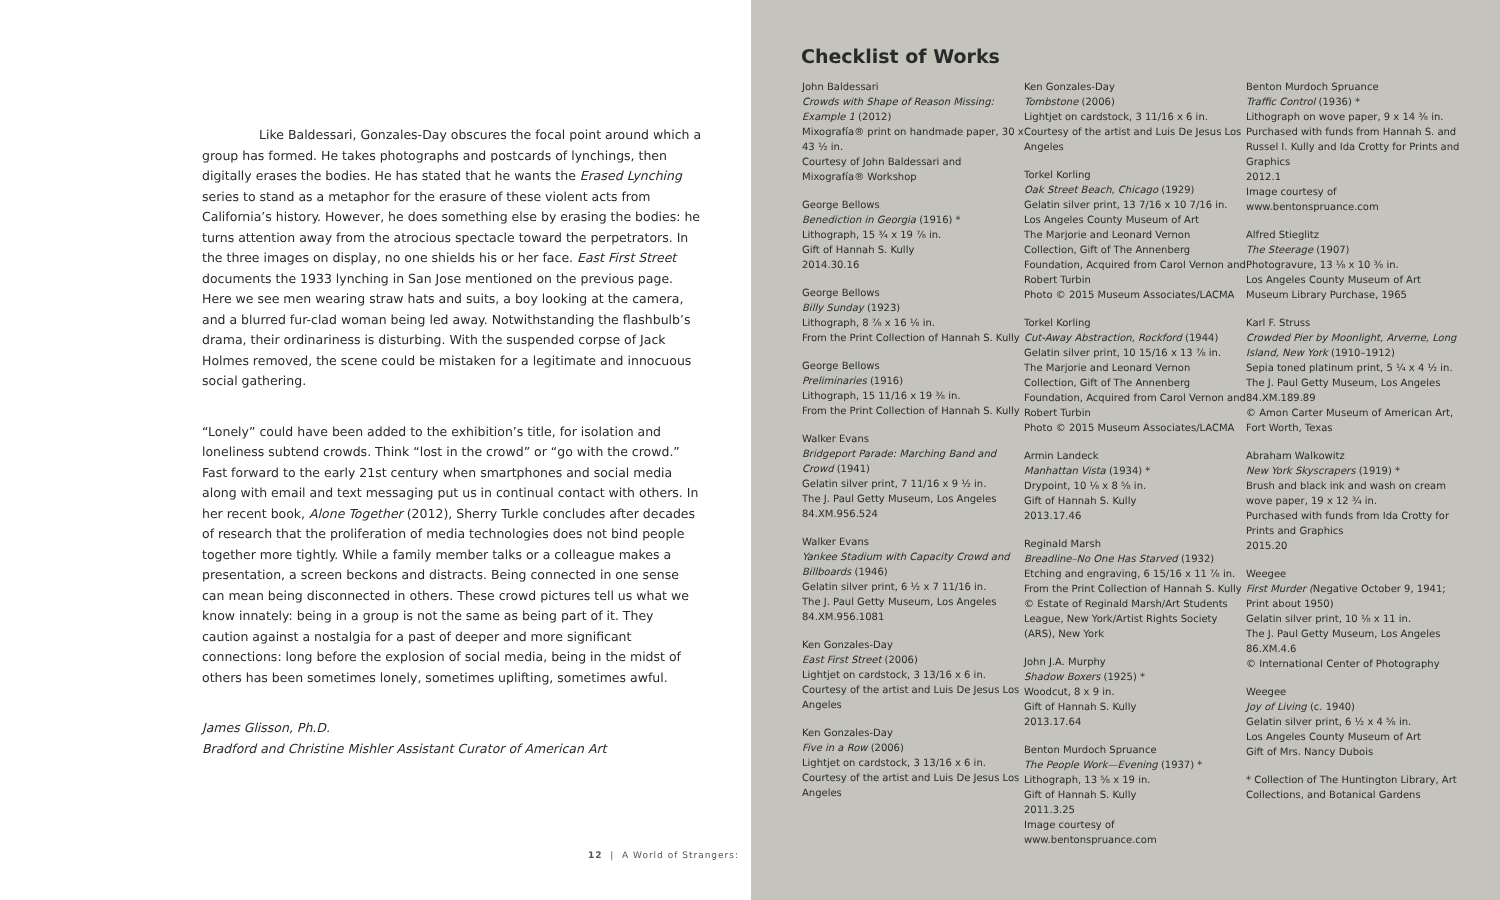Like Baldessari, Gonzales-Day obscures the focal point around which a group has formed. He takes photographs and postcards of lynchings, then digitally erases the bodies. He has stated that he wants the Erased Lynching series to stand as a metaphor for the erasure of these violent acts from California’s history. However, he does something else by erasing the bodies: he turns attention away from the atrocious spectacle toward the perpetrators. In the three images on display, no one shields his or her face. East First Street documents the 1933 lynching in San Jose mentioned on the previous page. Here we see men wearing straw hats and suits, a boy looking at the camera, and a blurred fur-clad woman being led away. Notwithstanding the flashbulb’s drama, their ordinariness is disturbing. With the suspended corpse of Jack Holmes removed, the scene could be mistaken for a legitimate and innocuous social gathering.
“Lonely” could have been added to the exhibition’s title, for isolation and loneliness subtend crowds. Think “lost in the crowd” or “go with the crowd.” Fast forward to the early 21st century when smartphones and social media along with email and text messaging put us in continual contact with others. In her recent book, Alone Together (2012), Sherry Turkle concludes after decades of research that the proliferation of media technologies does not bind people together more tightly. While a family member talks or a colleague makes a presentation, a screen beckons and distracts. Being connected in one sense can mean being disconnected in others. These crowd pictures tell us what we know innately: being in a group is not the same as being part of it. They caution against a nostalgia for a past of deeper and more significant connections: long before the explosion of social media, being in the midst of others has been sometimes lonely, sometimes uplifting, sometimes awful.
James Glisson, Ph.D.
Bradford and Christine Mishler Assistant Curator of American Art
12 | A World of Strangers:
Checklist of Works
John Baldessari
Crowds with Shape of Reason Missing: Example 1 (2012)
Mixografía® print on handmade paper, 30 x 43 ½ in.
Courtesy of John Baldessari and Mixografía® Workshop
George Bellows
Benediction in Georgia (1916) *
Lithograph, 15 ¾ x 19 ⅞ in.
Gift of Hannah S. Kully
2014.30.16
George Bellows
Billy Sunday (1923)
Lithograph, 8 ⅞ x 16 ⅛ in.
From the Print Collection of Hannah S. Kully
George Bellows
Preliminaries (1916)
Lithograph, 15 11/16 x 19 ⅜ in.
From the Print Collection of Hannah S. Kully
Walker Evans
Bridgeport Parade: Marching Band and Crowd (1941)
Gelatin silver print, 7 11/16 x 9 ½ in.
The J. Paul Getty Museum, Los Angeles
84.XM.956.524
Walker Evans
Yankee Stadium with Capacity Crowd and Billboards (1946)
Gelatin silver print, 6 ½ x 7 11/16 in.
The J. Paul Getty Museum, Los Angeles
84.XM.956.1081
Ken Gonzales-Day
East First Street (2006)
Lightjet on cardstock, 3 13/16 x 6 in.
Courtesy of the artist and Luis De Jesus Los Angeles
Ken Gonzales-Day
Five in a Row (2006)
Lightjet on cardstock, 3 13/16 x 6 in.
Courtesy of the artist and Luis De Jesus Los Angeles
Ken Gonzales-Day
Tombstone (2006)
Lightjet on cardstock, 3 11/16 x 6 in.
Courtesy of the artist and Luis De Jesus Los Angeles
Torkel Korling
Oak Street Beach, Chicago (1929)
Gelatin silver print, 13 7/16 x 10 7/16 in.
Los Angeles County Museum of Art
The Marjorie and Leonard Vernon Collection, Gift of The Annenberg Foundation, Acquired from Carol Vernon and Robert Turbin
Photo © 2015 Museum Associates/LACMA
Torkel Korling
Cut-Away Abstraction, Rockford (1944)
Gelatin silver print, 10 15/16 x 13 ⅞ in.
The Marjorie and Leonard Vernon Collection, Gift of The Annenberg Foundation, Acquired from Carol Vernon and Robert Turbin
Photo © 2015 Museum Associates/LACMA
Armin Landeck
Manhattan Vista (1934) *
Drypoint, 10 ⅛ x 8 ⅝ in.
Gift of Hannah S. Kully
2013.17.46
Reginald Marsh
Breadline–No One Has Starved (1932)
Etching and engraving, 6 15/16 x 11 ⅞ in.
From the Print Collection of Hannah S. Kully
© Estate of Reginald Marsh/Art Students League, New York/Artist Rights Society (ARS), New York
John J.A. Murphy
Shadow Boxers (1925) *
Woodcut, 8 x 9 in.
Gift of Hannah S. Kully
2013.17.64
Benton Murdoch Spruance
The People Work—Evening (1937) *
Lithograph, 13 ⅝ x 19 in.
Gift of Hannah S. Kully
2011.3.25
Image courtesy of www.bentonspruance.com
Benton Murdoch Spruance
Traffic Control (1936) *
Lithograph on wove paper, 9 x 14 ⅜ in.
Purchased with funds from Hannah S. and Russel I. Kully and Ida Crotty for Prints and Graphics
2012.1
Image courtesy of www.bentonspruance.com
Alfred Stieglitz
The Steerage (1907)
Photogravure, 13 ⅛ x 10 ⅜ in.
Los Angeles County Museum of Art
Museum Library Purchase, 1965
Karl F. Struss
Crowded Pier by Moonlight, Arverne, Long Island, New York (1910–1912)
Sepia toned platinum print, 5 ¼ x 4 ½ in.
The J. Paul Getty Museum, Los Angeles
84.XM.189.89
© Amon Carter Museum of American Art, Fort Worth, Texas
Abraham Walkowitz
New York Skyscrapers (1919) *
Brush and black ink and wash on cream wove paper, 19 x 12 ¾ in.
Purchased with funds from Ida Crotty for Prints and Graphics
2015.20
Weegee
First Murder (Negative October 9, 1941; Print about 1950)
Gelatin silver print, 10 ⅛ x 11 in.
The J. Paul Getty Museum, Los Angeles
86.XM.4.6
© International Center of Photography
Weegee
Joy of Living (c. 1940)
Gelatin silver print, 6 ½ x 4 ⅝ in.
Los Angeles County Museum of Art
Gift of Mrs. Nancy Dubois
* Collection of The Huntington Library, Art Collections, and Botanical Gardens